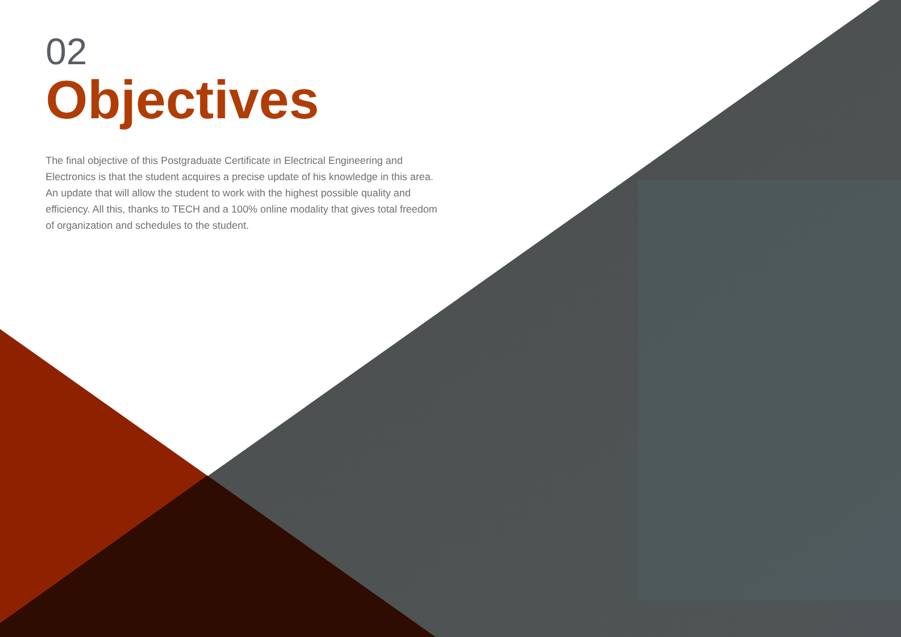02
Objectives
The final objective of this Postgraduate Certificate in Electrical Engineering and Electronics is that the student acquires a precise update of his knowledge in this area. An update that will allow the student to work with the highest possible quality and efficiency. All this, thanks to TECH and a 100% online modality that gives total freedom of organization and schedules to the student.